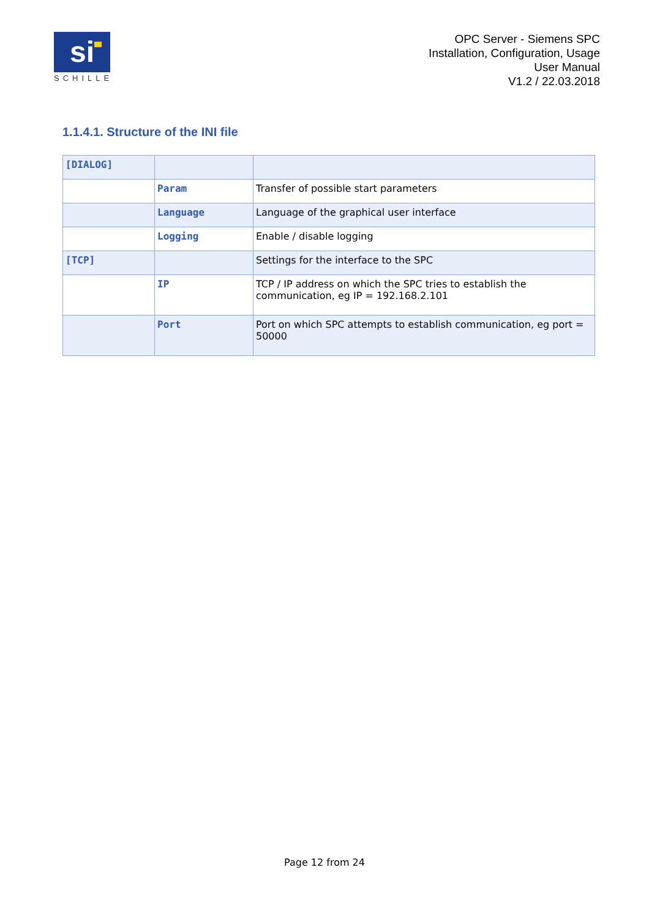si
SCHILLE
OPC Server - Siemens SPC
Installation, Configuration, Usage
User Manual
V1.2 / 22.03.2018
1.1.4.1. Structure of the INI file
| [DIALOG] | | |
| | Param | Transfer of possible start parameters |
| | Language | Language of the graphical user interface |
| | Logging | Enable / disable logging |
| [TCP] | | Settings for the interface to the SPC |
| | IP | TCP / IP address on which the SPC tries to establish the communication, eg IP = 192.168.2.101 |
| | Port | Port on which SPC attempts to establish communication, eg port = 50000 |
Page 12 from 24